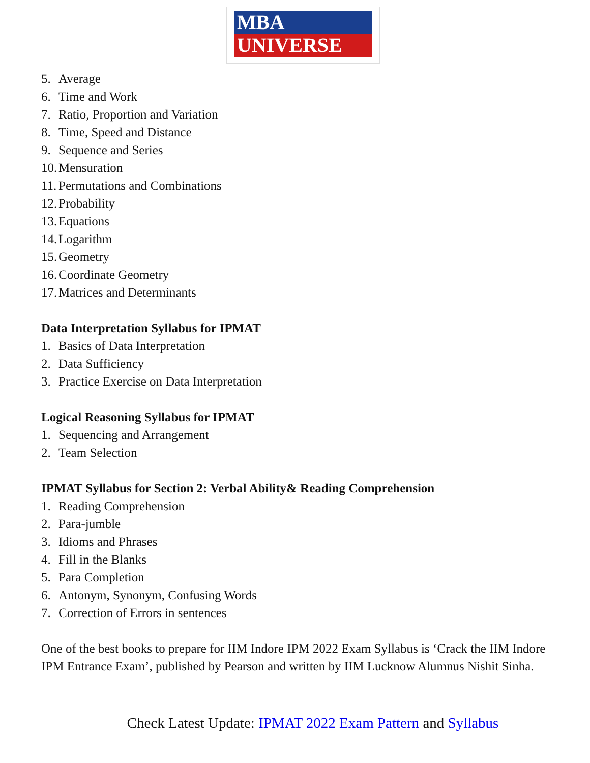MBA
UNIVERSE
5. Average
6. Time and Work
7. Ratio, Proportion and Variation
8. Time, Speed and Distance
9. Sequence and Series
10. Mensuration
11. Permutations and Combinations
12. Probability
13. Equations
14. Logarithm
15. Geometry
16. Coordinate Geometry
17. Matrices and Determinants
Data Interpretation Syllabus for IPMAT
1. Basics of Data Interpretation
2. Data Sufficiency
3. Practice Exercise on Data Interpretation
Logical Reasoning Syllabus for IPMAT
1. Sequencing and Arrangement
2. Team Selection
IPMAT Syllabus for Section 2: Verbal Ability& Reading Comprehension
1. Reading Comprehension
2. Para-jumble
3. Idioms and Phrases
4. Fill in the Blanks
5. Para Completion
6. Antonym, Synonym, Confusing Words
7. Correction of Errors in sentences
One of the best books to prepare for IIM Indore IPM 2022 Exam Syllabus is ‘Crack the IIM Indore IPM Entrance Exam’, published by Pearson and written by IIM Lucknow Alumnus Nishit Sinha.
Check Latest Update: IPMAT 2022 Exam Pattern and Syllabus